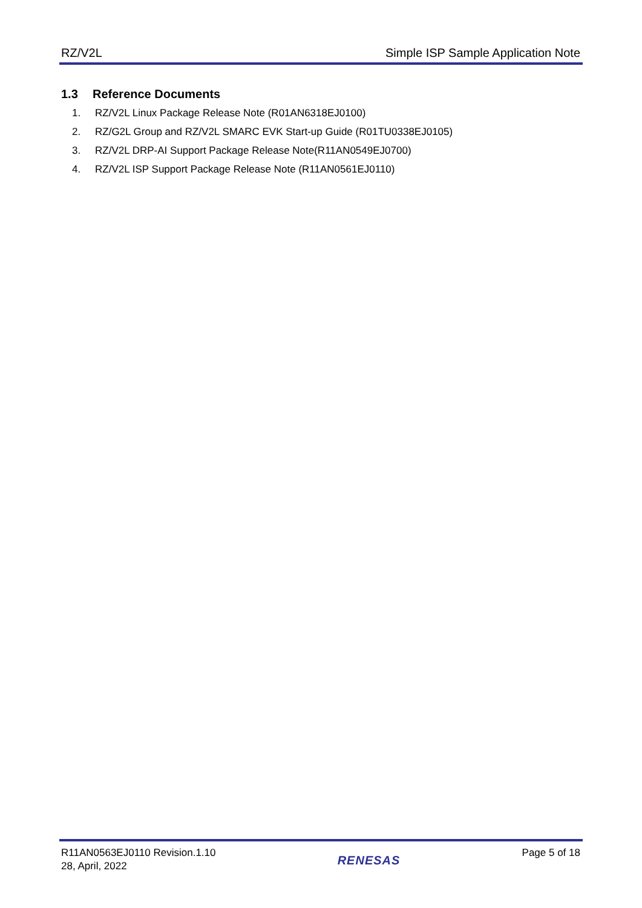RZ/V2L Simple ISP Sample Application Note
1.3 Reference Documents
1. RZ/V2L Linux Package Release Note (R01AN6318EJ0100)
2. RZ/G2L Group and RZ/V2L SMARC EVK Start-up Guide (R01TU0338EJ0105)
3. RZ/V2L DRP-AI Support Package Release Note(R11AN0549EJ0700)
4. RZ/V2L ISP Support Package Release Note (R11AN0561EJ0110)
R11AN0563EJ0110 Revision.1.10
28, April, 2022
RENESAS
Page 5 of 18